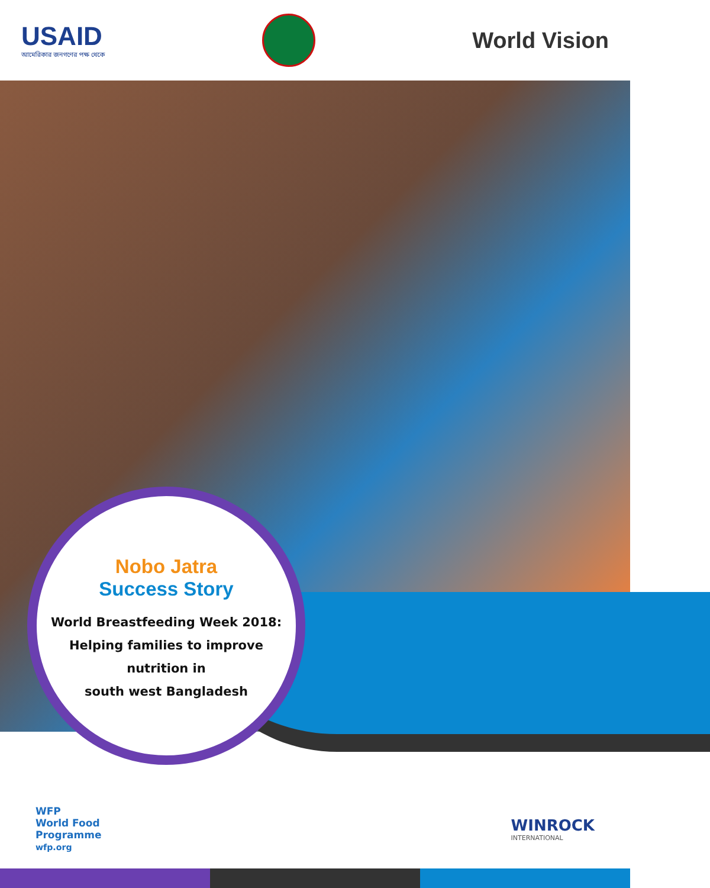USAID
আমেরিকার জনগণের পক্ষ থেকে
World Vision
Nobo Jatra
Success Story
World Breastfeeding Week 2018:
Helping families to improve
nutrition in
south west Bangladesh
WFP
World Food
Programme
wfp.org
WINROCK
INTERNATIONAL